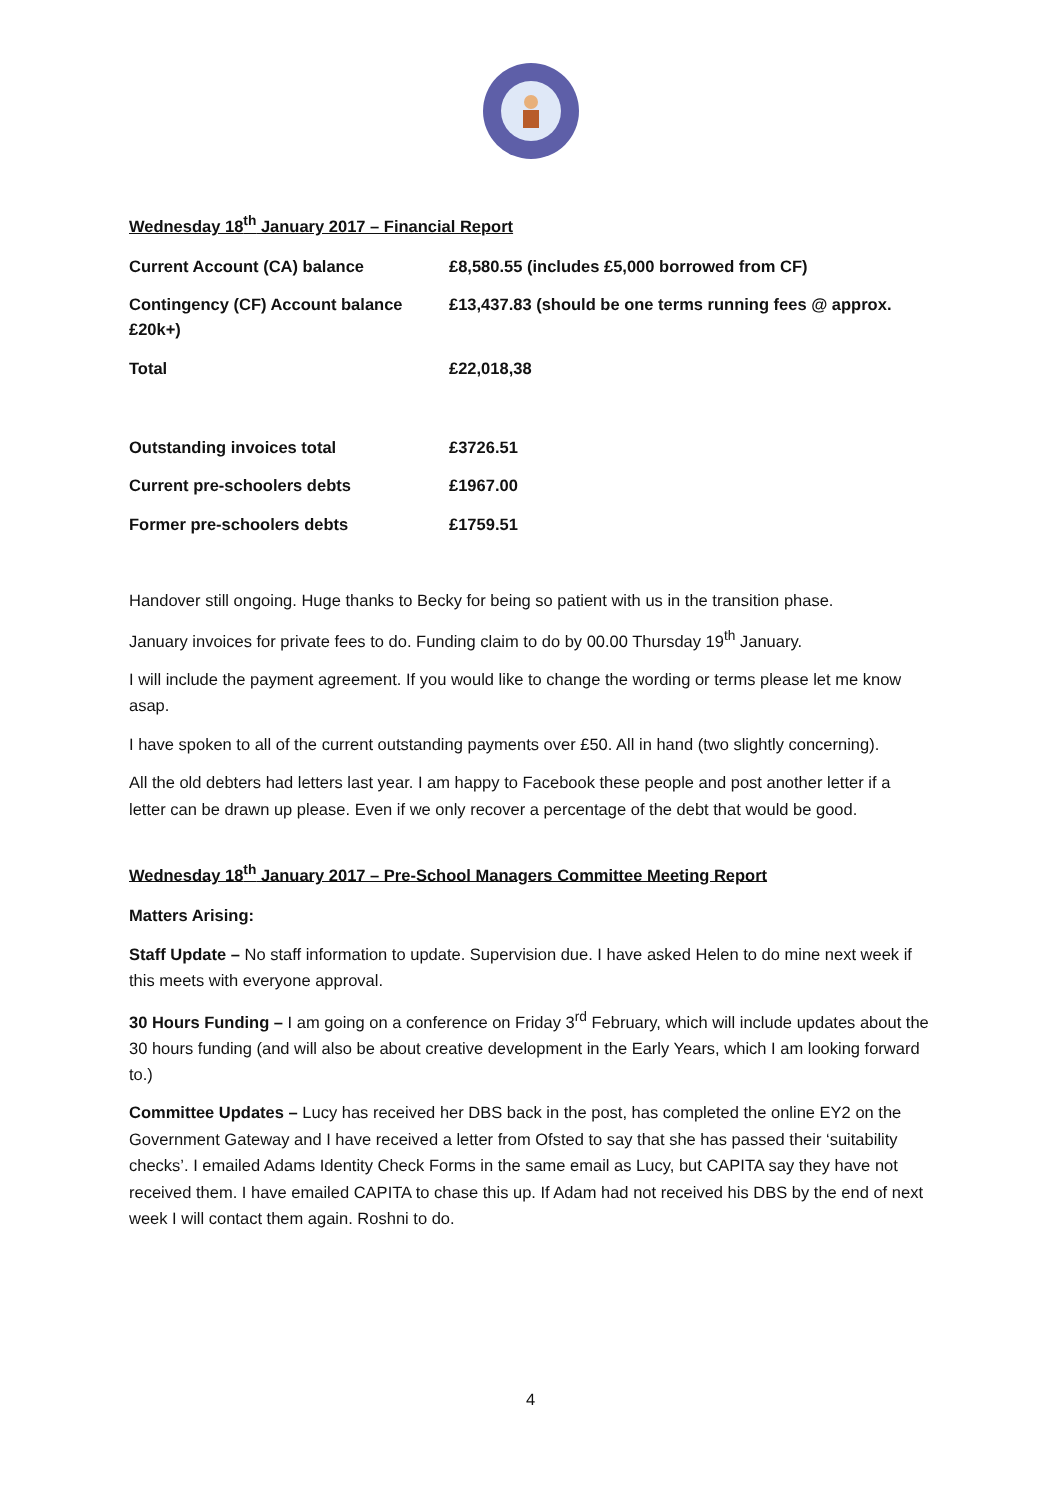Wednesday 18<sup>th</sup> January 2017 – Financial Report
| Current Account (CA) balance | £8,580.55 (includes £5,000 borrowed from CF) |
| Contingency (CF) Account balance £20k+) | £13,437.83 (should be one terms running fees @ approx. |
| Total | £22,018,38 |
| Outstanding invoices total | £3726.51 |
| Current pre-schoolers debts | £1967.00 |
| Former pre-schoolers debts | £1759.51 |
Handover still ongoing. Huge thanks to Becky for being so patient with us in the transition phase.
January invoices for private fees to do. Funding claim to do by 00.00 Thursday 19<sup>th</sup> January.
I will include the payment agreement. If you would like to change the wording or terms please let me know asap.
I have spoken to all of the current outstanding payments over £50. All in hand (two slightly concerning).
All the old debters had letters last year. I am happy to Facebook these people and post another letter if a letter can be drawn up please. Even if we only recover a percentage of the debt that would be good.
Wednesday 18<sup>th</sup> January 2017 – Pre-School Managers Committee Meeting Report
Matters Arising:
Staff Update – No staff information to update. Supervision due. I have asked Helen to do mine next week if this meets with everyone approval.
30 Hours Funding – I am going on a conference on Friday 3<sup>rd</sup> February, which will include updates about the 30 hours funding (and will also be about creative development in the Early Years, which I am looking forward to.)
Committee Updates – Lucy has received her DBS back in the post, has completed the online EY2 on the Government Gateway and I have received a letter from Ofsted to say that she has passed their ‘suitability checks’. I emailed Adams Identity Check Forms in the same email as Lucy, but CAPITA say they have not received them. I have emailed CAPITA to chase this up. If Adam had not received his DBS by the end of next week I will contact them again. Roshni to do.
4